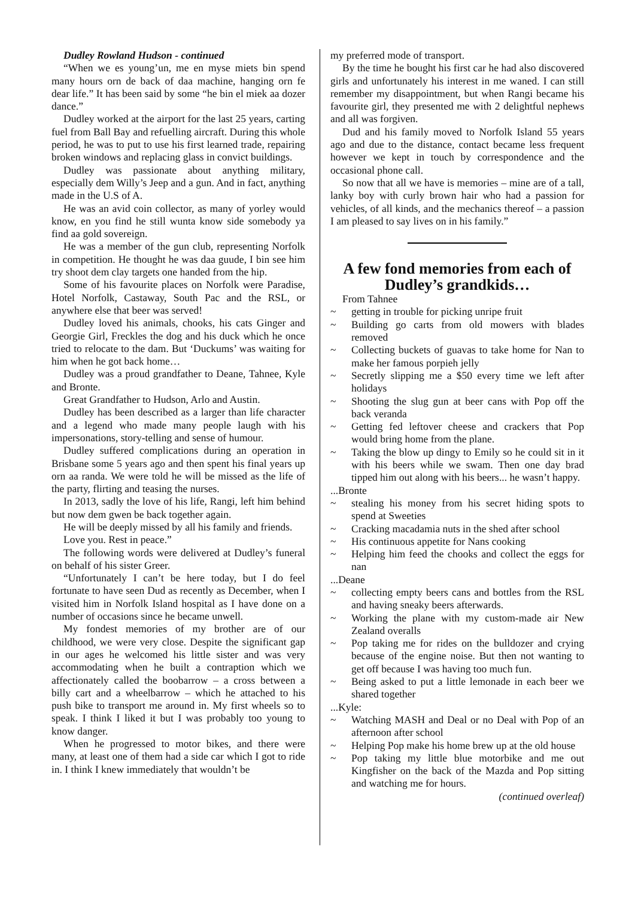Dudley Rowland Hudson - continued
“When we es young’un, me en myse miets bin spend many hours orn de back of daa machine, hanging orn fe dear life.” It has been said by some “he bin el miek aa dozer dance.”
Dudley worked at the airport for the last 25 years, carting fuel from Ball Bay and refuelling aircraft. During this whole period, he was to put to use his first learned trade, repairing broken windows and replacing glass in convict buildings.
Dudley was passionate about anything military, especially dem Willy’s Jeep and a gun. And in fact, anything made in the U.S of A.
He was an avid coin collector, as many of yorley would know, en you find he still wunta know side somebody ya find aa gold sovereign.
He was a member of the gun club, representing Norfolk in competition. He thought he was daa guude, I bin see him try shoot dem clay targets one handed from the hip.
Some of his favourite places on Norfolk were Paradise, Hotel Norfolk, Castaway, South Pac and the RSL, or anywhere else that beer was served!
Dudley loved his animals, chooks, his cats Ginger and Georgie Girl, Freckles the dog and his duck which he once tried to relocate to the dam. But ‘Duckums’ was waiting for him when he got back home…
Dudley was a proud grandfather to Deane, Tahnee, Kyle and Bronte.
Great Grandfather to Hudson, Arlo and Austin.
Dudley has been described as a larger than life character and a legend who made many people laugh with his impersonations, story-telling and sense of humour.
Dudley suffered complications during an operation in Brisbane some 5 years ago and then spent his final years up orn aa randa. We were told he will be missed as the life of the party, flirting and teasing the nurses.
In 2013, sadly the love of his life, Rangi, left him behind but now dem gwen be back together again.
He will be deeply missed by all his family and friends.
Love you. Rest in peace.”
The following words were delivered at Dudley’s funeral on behalf of his sister Greer.
“Unfortunately I can’t be here today, but I do feel fortunate to have seen Dud as recently as December, when I visited him in Norfolk Island hospital as I have done on a number of occasions since he became unwell.
My fondest memories of my brother are of our childhood, we were very close. Despite the significant gap in our ages he welcomed his little sister and was very accommodating when he built a contraption which we affectionately called the boobarrow – a cross between a billy cart and a wheelbarrow – which he attached to his push bike to transport me around in. My first wheels so to speak. I think I liked it but I was probably too young to know danger.
When he progressed to motor bikes, and there were many, at least one of them had a side car which I got to ride in. I think I knew immediately that wouldn’t be
my preferred mode of transport.
By the time he bought his first car he had also discovered girls and unfortunately his interest in me waned. I can still remember my disappointment, but when Rangi became his favourite girl, they presented me with 2 delightful nephews and all was forgiven.
Dud and his family moved to Norfolk Island 55 years ago and due to the distance, contact became less frequent however we kept in touch by correspondence and the occasional phone call.
So now that all we have is memories – mine are of a tall, lanky boy with curly brown hair who had a passion for vehicles, of all kinds, and the mechanics thereof – a passion I am pleased to say lives on in his family.”
A few fond memories from each of Dudley’s grandkids…
From Tahnee
~ getting in trouble for picking unripe fruit
~ Building go carts from old mowers with blades removed
~ Collecting buckets of guavas to take home for Nan to make her famous porpieh jelly
~ Secretly slipping me a $50 every time we left after holidays
~ Shooting the slug gun at beer cans with Pop off the back veranda
~ Getting fed leftover cheese and crackers that Pop would bring home from the plane.
~ Taking the blow up dingy to Emily so he could sit in it with his beers while we swam. Then one day brad tipped him out along with his beers... he wasn’t happy.
...Bronte
~ stealing his money from his secret hiding spots to spend at Sweeties
~ Cracking macadamia nuts in the shed after school
~ His continuous appetite for Nans cooking
~ Helping him feed the chooks and collect the eggs for nan
...Deane
~ collecting empty beers cans and bottles from the RSL and having sneaky beers afterwards.
~ Working the plane with my custom-made air New Zealand overalls
~ Pop taking me for rides on the bulldozer and crying because of the engine noise. But then not wanting to get off because I was having too much fun.
~ Being asked to put a little lemonade in each beer we shared together
...Kyle:
~ Watching MASH and Deal or no Deal with Pop of an afternoon after school
~ Helping Pop make his home brew up at the old house
~ Pop taking my little blue motorbike and me out Kingfisher on the back of the Mazda and Pop sitting and watching me for hours.
(continued overleaf)